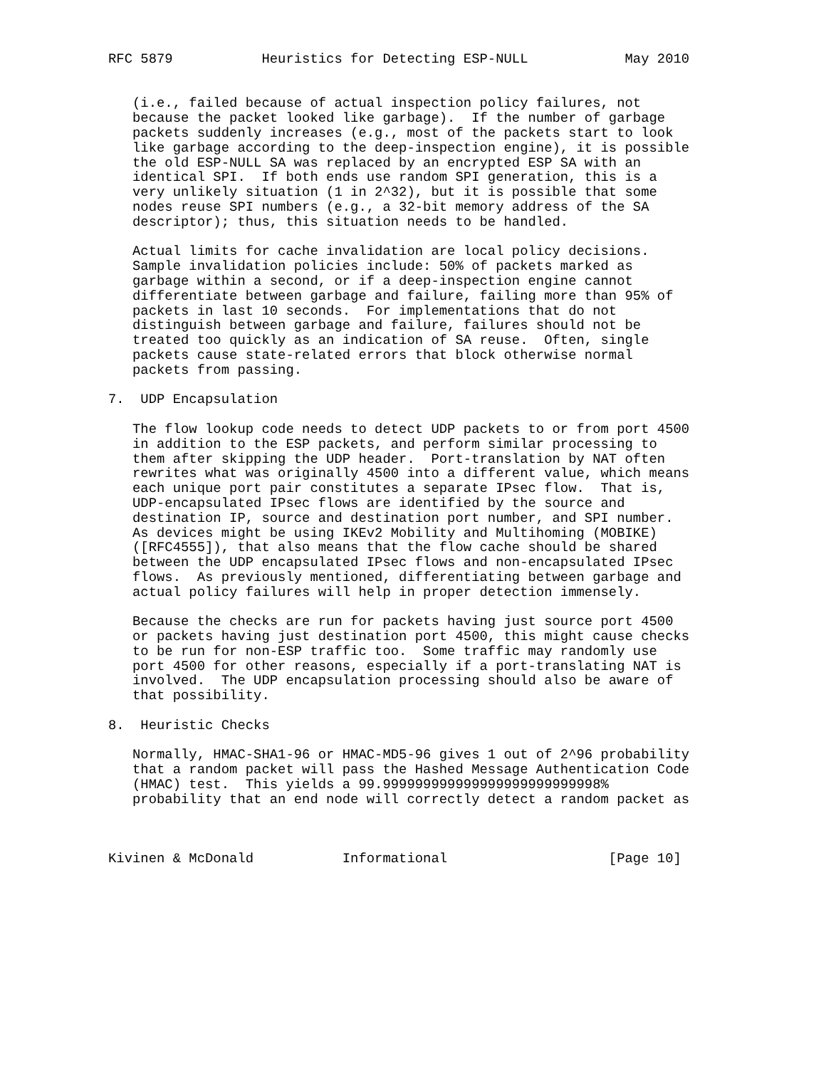RFC 5879           Heuristics for Detecting ESP-NULL            May 2010


   (i.e., failed because of actual inspection policy failures, not
   because the packet looked like garbage).  If the number of garbage
   packets suddenly increases (e.g., most of the packets start to look
   like garbage according to the deep-inspection engine), it is possible
   the old ESP-NULL SA was replaced by an encrypted ESP SA with an
   identical SPI.  If both ends use random SPI generation, this is a
   very unlikely situation (1 in 2^32), but it is possible that some
   nodes reuse SPI numbers (e.g., a 32-bit memory address of the SA
   descriptor); thus, this situation needs to be handled.

   Actual limits for cache invalidation are local policy decisions.
   Sample invalidation policies include: 50% of packets marked as
   garbage within a second, or if a deep-inspection engine cannot
   differentiate between garbage and failure, failing more than 95% of
   packets in last 10 seconds.  For implementations that do not
   distinguish between garbage and failure, failures should not be
   treated too quickly as an indication of SA reuse.  Often, single
   packets cause state-related errors that block otherwise normal
   packets from passing.

7.  UDP Encapsulation

   The flow lookup code needs to detect UDP packets to or from port 4500
   in addition to the ESP packets, and perform similar processing to
   them after skipping the UDP header.  Port-translation by NAT often
   rewrites what was originally 4500 into a different value, which means
   each unique port pair constitutes a separate IPsec flow.  That is,
   UDP-encapsulated IPsec flows are identified by the source and
   destination IP, source and destination port number, and SPI number.
   As devices might be using IKEv2 Mobility and Multihoming (MOBIKE)
   ([RFC4555]), that also means that the flow cache should be shared
   between the UDP encapsulated IPsec flows and non-encapsulated IPsec
   flows.  As previously mentioned, differentiating between garbage and
   actual policy failures will help in proper detection immensely.

   Because the checks are run for packets having just source port 4500
   or packets having just destination port 4500, this might cause checks
   to be run for non-ESP traffic too.  Some traffic may randomly use
   port 4500 for other reasons, especially if a port-translating NAT is
   involved.  The UDP encapsulation processing should also be aware of
   that possibility.

8.  Heuristic Checks

   Normally, HMAC-SHA1-96 or HMAC-MD5-96 gives 1 out of 2^96 probability
   that a random packet will pass the Hashed Message Authentication Code
   (HMAC) test.  This yields a 99.999999999999999999999999998%
   probability that an end node will correctly detect a random packet as



Kivinen & McDonald           Informational                    [Page 10]